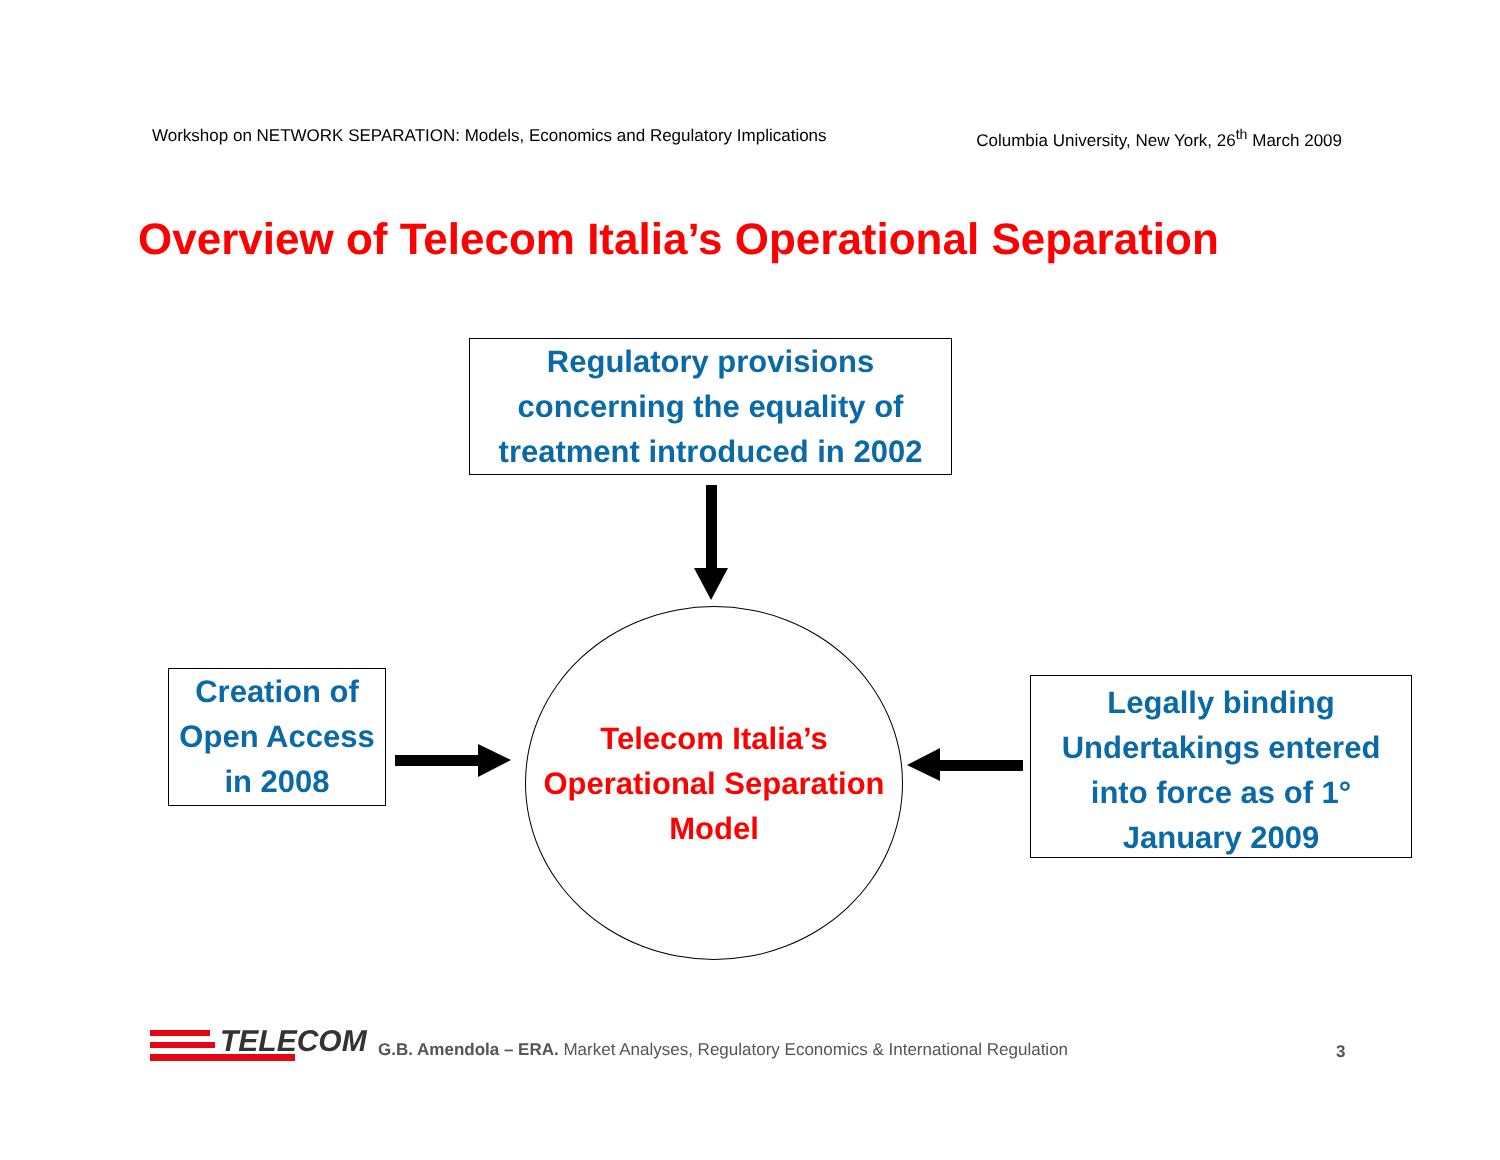Workshop on NETWORK SEPARATION: Models, Economics and Regulatory Implications Columbia University, New York, 26<sup>th</sup> March 2009
Overview of Telecom Italia’s Operational Separation
Regulatory provisions
concerning the equality of
treatment introduced in 2002
Creation of
Open Access
in 2008
Legally binding
Undertakings entered
into force as of 1°
January 2009
Telecom Italia’s
Operational Separation
Model
TELECOM
G.B. Amendola – ERA. Market Analyses, Regulatory Economics & International Regulation
3